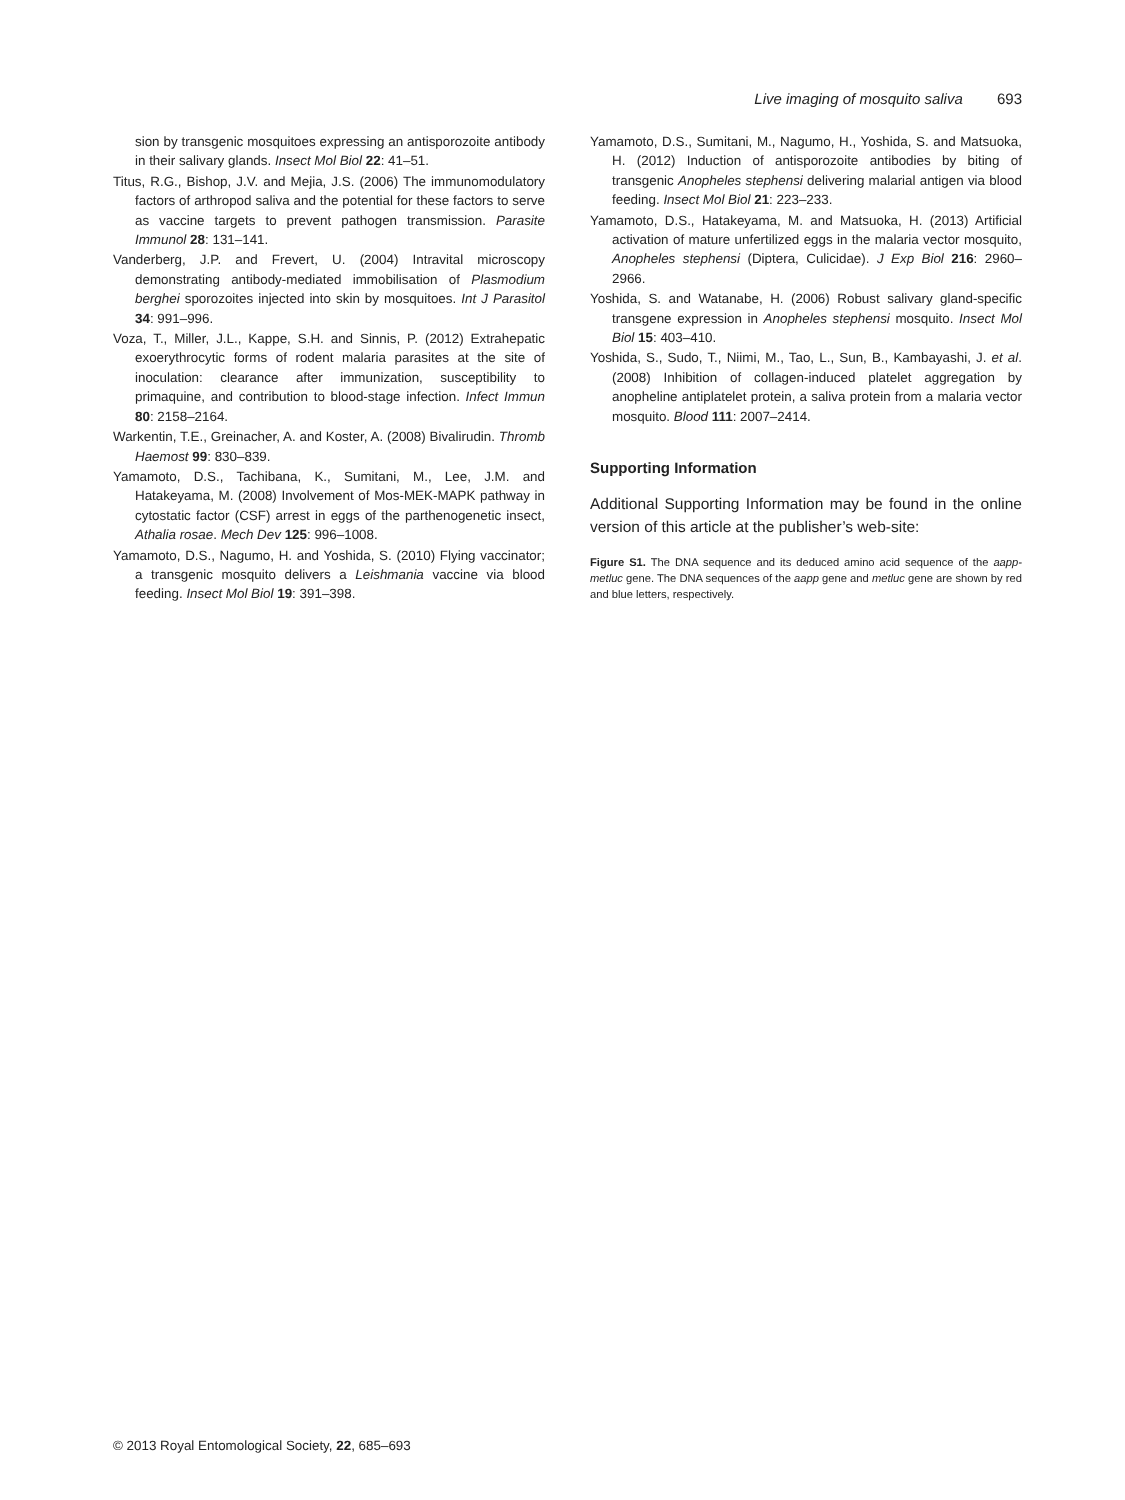Live imaging of mosquito saliva 693
sion by transgenic mosquitoes expressing an antisporozoite antibody in their salivary glands. Insect Mol Biol 22: 41–51.
Titus, R.G., Bishop, J.V. and Mejia, J.S. (2006) The immunomodulatory factors of arthropod saliva and the potential for these factors to serve as vaccine targets to prevent pathogen transmission. Parasite Immunol 28: 131–141.
Vanderberg, J.P. and Frevert, U. (2004) Intravital microscopy demonstrating antibody-mediated immobilisation of Plasmodium berghei sporozoites injected into skin by mosquitoes. Int J Parasitol 34: 991–996.
Voza, T., Miller, J.L., Kappe, S.H. and Sinnis, P. (2012) Extrahepatic exoerythrocytic forms of rodent malaria parasites at the site of inoculation: clearance after immunization, susceptibility to primaquine, and contribution to blood-stage infection. Infect Immun 80: 2158–2164.
Warkentin, T.E., Greinacher, A. and Koster, A. (2008) Bivalirudin. Thromb Haemost 99: 830–839.
Yamamoto, D.S., Tachibana, K., Sumitani, M., Lee, J.M. and Hatakeyama, M. (2008) Involvement of Mos-MEK-MAPK pathway in cytostatic factor (CSF) arrest in eggs of the parthenogenetic insect, Athalia rosae. Mech Dev 125: 996–1008.
Yamamoto, D.S., Nagumo, H. and Yoshida, S. (2010) Flying vaccinator; a transgenic mosquito delivers a Leishmania vaccine via blood feeding. Insect Mol Biol 19: 391–398.
Yamamoto, D.S., Sumitani, M., Nagumo, H., Yoshida, S. and Matsuoka, H. (2012) Induction of antisporozoite antibodies by biting of transgenic Anopheles stephensi delivering malarial antigen via blood feeding. Insect Mol Biol 21: 223–233.
Yamamoto, D.S., Hatakeyama, M. and Matsuoka, H. (2013) Artificial activation of mature unfertilized eggs in the malaria vector mosquito, Anopheles stephensi (Diptera, Culicidae). J Exp Biol 216: 2960–2966.
Yoshida, S. and Watanabe, H. (2006) Robust salivary gland-specific transgene expression in Anopheles stephensi mosquito. Insect Mol Biol 15: 403–410.
Yoshida, S., Sudo, T., Niimi, M., Tao, L., Sun, B., Kambayashi, J. et al. (2008) Inhibition of collagen-induced platelet aggregation by anopheline antiplatelet protein, a saliva protein from a malaria vector mosquito. Blood 111: 2007–2414.
Supporting Information
Additional Supporting Information may be found in the online version of this article at the publisher’s web-site:
Figure S1. The DNA sequence and its deduced amino acid sequence of the aapp-metluc gene. The DNA sequences of the aapp gene and metluc gene are shown by red and blue letters, respectively.
© 2013 Royal Entomological Society, 22, 685–693